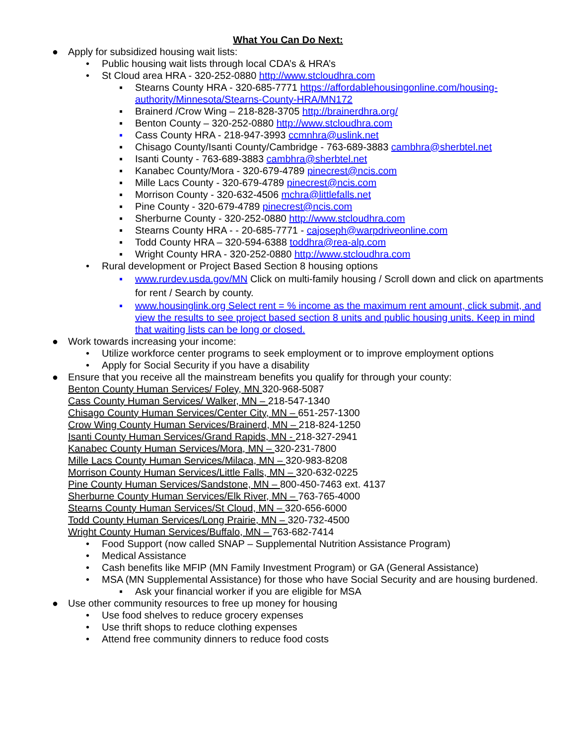What You Can Do Next:
● Apply for subsidized housing wait lists:
• Public housing wait lists through local CDA’s & HRA’s
• St Cloud area HRA - 320-252-0880 http://www.stcloudhra.com
▪ Stearns County HRA - 320-685-7771 https://affordablehousingonline.com/housing-authority/Minnesota/Stearns-County-HRA/MN172
▪ Brainerd /Crow Wing – 218-828-3705 http://brainerdhra.org/
▪ Benton County – 320-252-0880 http://www.stcloudhra.com
▪ Cass County HRA - 218-947-3993 ccmnhra@uslink.net
▪ Chisago County/Isanti County/Cambridge - 763-689-3883 cambhra@sherbtel.net
▪ Isanti County - 763-689-3883 cambhra@sherbtel.net
▪ Kanabec County/Mora - 320-679-4789 pinecrest@ncis.com
▪ Mille Lacs County - 320-679-4789 pinecrest@ncis.com
▪ Morrison County - 320-632-4506 mchra@littlefalls.net
▪ Pine County - 320-679-4789 pinecrest@ncis.com
▪ Sherburne County - 320-252-0880 http://www.stcloudhra.com
▪ Stearns County HRA - - 20-685-7771 - cajoseph@warpdriveonline.com
▪ Todd County HRA – 320-594-6388 toddhra@rea-alp.com
▪ Wright County HRA - 320-252-0880 http://www.stcloudhra.com
• Rural development or Project Based Section 8 housing options
▪ www.rurdev.usda.gov/MN Click on multi-family housing / Scroll down and click on apartments for rent / Search by county.
▪ www.housinglink.org Select rent = % income as the maximum rent amount, click submit, and view the results to see project based section 8 units and public housing units. Keep in mind that waiting lists can be long or closed.
● Work towards increasing your income:
• Utilize workforce center programs to seek employment or to improve employment options
• Apply for Social Security if you have a disability
● Ensure that you receive all the mainstream benefits you qualify for through your county:
Benton County Human Services/ Foley, MN 320-968-5087
Cass County Human Services/ Walker, MN – 218-547-1340
Chisago County Human Services/Center City, MN – 651-257-1300
Crow Wing County Human Services/Brainerd, MN – 218-824-1250
Isanti County Human Services/Grand Rapids, MN - 218-327-2941
Kanabec County Human Services/Mora, MN – 320-231-7800
Mille Lacs County Human Services/Milaca, MN – 320-983-8208
Morrison County Human Services/Little Falls, MN – 320-632-0225
Pine County Human Services/Sandstone, MN – 800-450-7463 ext. 4137
Sherburne County Human Services/Elk River, MN – 763-765-4000
Stearns County Human Services/St Cloud, MN – 320-656-6000
Todd County Human Services/Long Prairie, MN – 320-732-4500
Wright County Human Services/Buffalo, MN – 763-682-7414
• Food Support (now called SNAP – Supplemental Nutrition Assistance Program)
• Medical Assistance
• Cash benefits like MFIP (MN Family Investment Program) or GA (General Assistance)
• MSA (MN Supplemental Assistance) for those who have Social Security and are housing burdened.
▪ Ask your financial worker if you are eligible for MSA
● Use other community resources to free up money for housing
• Use food shelves to reduce grocery expenses
• Use thrift shops to reduce clothing expenses
• Attend free community dinners to reduce food costs